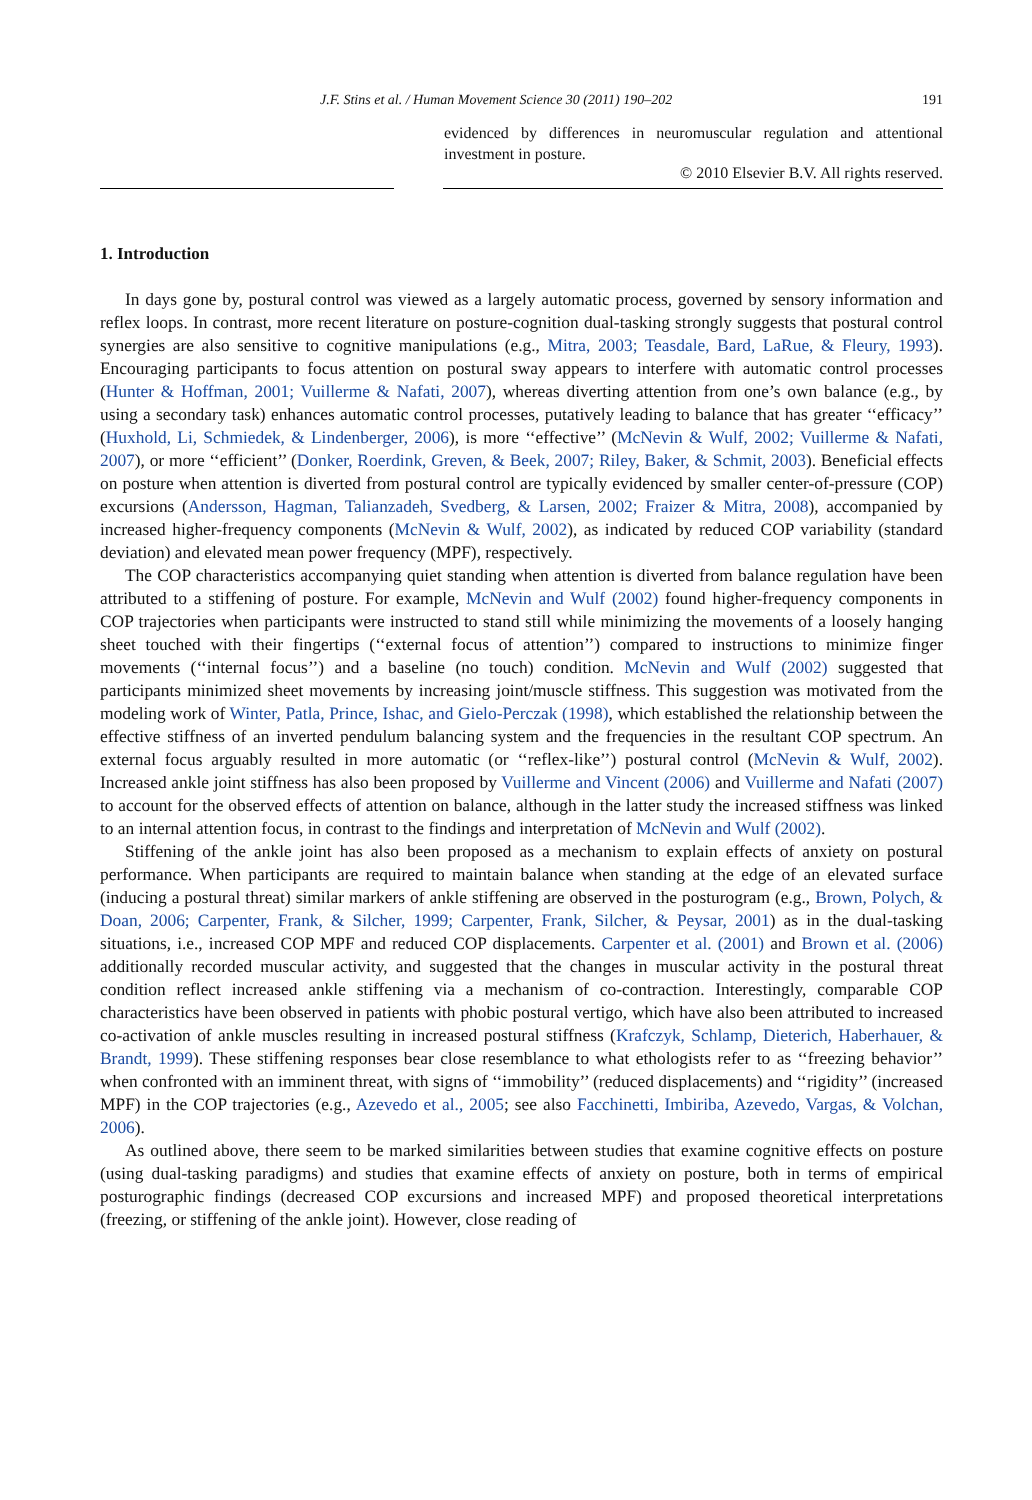J.F. Stins et al. / Human Movement Science 30 (2011) 190–202 191
evidenced by differences in neuromuscular regulation and attentional investment in posture.
© 2010 Elsevier B.V. All rights reserved.
1. Introduction
In days gone by, postural control was viewed as a largely automatic process, governed by sensory information and reflex loops. In contrast, more recent literature on posture-cognition dual-tasking strongly suggests that postural control synergies are also sensitive to cognitive manipulations (e.g., Mitra, 2003; Teasdale, Bard, LaRue, & Fleury, 1993). Encouraging participants to focus attention on postural sway appears to interfere with automatic control processes (Hunter & Hoffman, 2001; Vuillerme & Nafati, 2007), whereas diverting attention from one’s own balance (e.g., by using a secondary task) enhances automatic control processes, putatively leading to balance that has greater ‘‘efficacy’’ (Huxhold, Li, Schmiedek, & Lindenberger, 2006), is more ‘‘effective’’ (McNevin & Wulf, 2002; Vuillerme & Nafati, 2007), or more ‘‘efficient’’ (Donker, Roerdink, Greven, & Beek, 2007; Riley, Baker, & Schmit, 2003). Beneficial effects on posture when attention is diverted from postural control are typically evidenced by smaller center-of-pressure (COP) excursions (Andersson, Hagman, Talianzadeh, Svedberg, & Larsen, 2002; Fraizer & Mitra, 2008), accompanied by increased higher-frequency components (McNevin & Wulf, 2002), as indicated by reduced COP variability (standard deviation) and elevated mean power frequency (MPF), respectively.
The COP characteristics accompanying quiet standing when attention is diverted from balance regulation have been attributed to a stiffening of posture. For example, McNevin and Wulf (2002) found higher-frequency components in COP trajectories when participants were instructed to stand still while minimizing the movements of a loosely hanging sheet touched with their fingertips (‘‘external focus of attention’’) compared to instructions to minimize finger movements (‘‘internal focus’’) and a baseline (no touch) condition. McNevin and Wulf (2002) suggested that participants minimized sheet movements by increasing joint/muscle stiffness. This suggestion was motivated from the modeling work of Winter, Patla, Prince, Ishac, and Gielo-Perczak (1998), which established the relationship between the effective stiffness of an inverted pendulum balancing system and the frequencies in the resultant COP spectrum. An external focus arguably resulted in more automatic (or ‘‘reflex-like’’) postural control (McNevin & Wulf, 2002). Increased ankle joint stiffness has also been proposed by Vuillerme and Vincent (2006) and Vuillerme and Nafati (2007) to account for the observed effects of attention on balance, although in the latter study the increased stiffness was linked to an internal attention focus, in contrast to the findings and interpretation of McNevin and Wulf (2002).
Stiffening of the ankle joint has also been proposed as a mechanism to explain effects of anxiety on postural performance. When participants are required to maintain balance when standing at the edge of an elevated surface (inducing a postural threat) similar markers of ankle stiffening are observed in the posturogram (e.g., Brown, Polych, & Doan, 2006; Carpenter, Frank, & Silcher, 1999; Carpenter, Frank, Silcher, & Peysar, 2001) as in the dual-tasking situations, i.e., increased COP MPF and reduced COP displacements. Carpenter et al. (2001) and Brown et al. (2006) additionally recorded muscular activity, and suggested that the changes in muscular activity in the postural threat condition reflect increased ankle stiffening via a mechanism of co-contraction. Interestingly, comparable COP characteristics have been observed in patients with phobic postural vertigo, which have also been attributed to increased co-activation of ankle muscles resulting in increased postural stiffness (Krafczyk, Schlamp, Dieterich, Haberhauer, & Brandt, 1999). These stiffening responses bear close resemblance to what ethologists refer to as ‘‘freezing behavior’’ when confronted with an imminent threat, with signs of ‘‘immobility’’ (reduced displacements) and ‘‘rigidity’’ (increased MPF) in the COP trajectories (e.g., Azevedo et al., 2005; see also Facchinetti, Imbiriba, Azevedo, Vargas, & Volchan, 2006).
As outlined above, there seem to be marked similarities between studies that examine cognitive effects on posture (using dual-tasking paradigms) and studies that examine effects of anxiety on posture, both in terms of empirical posturographic findings (decreased COP excursions and increased MPF) and proposed theoretical interpretations (freezing, or stiffening of the ankle joint). However, close reading of